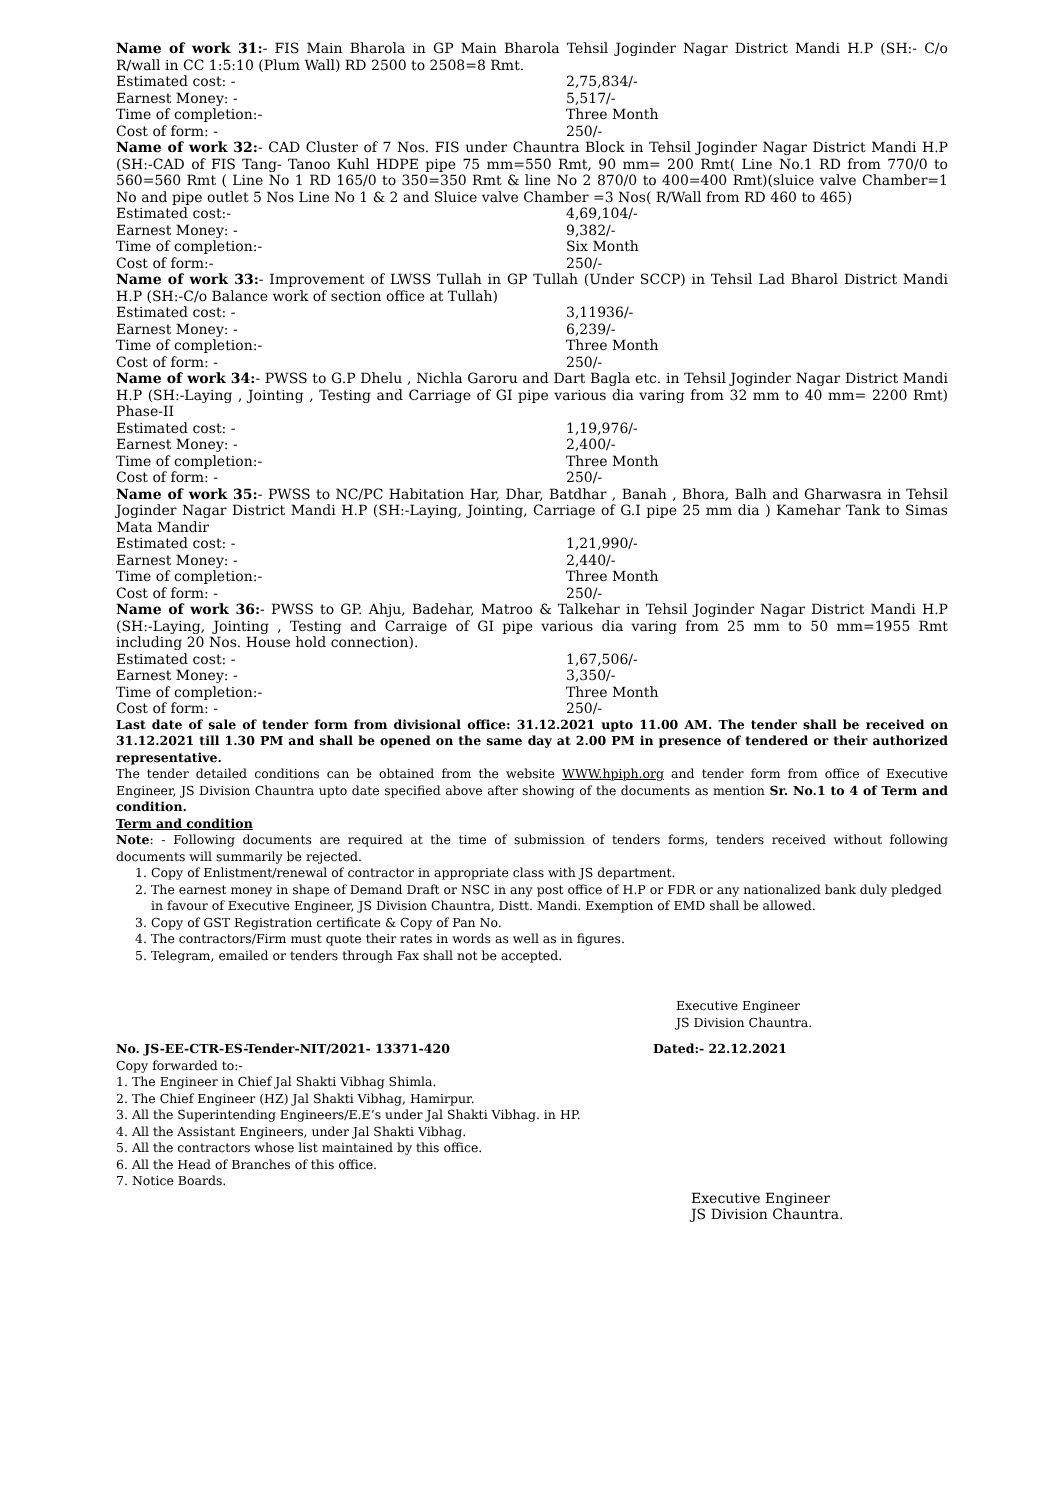Name of work 31:- FIS Main Bharola in GP Main Bharola Tehsil Joginder Nagar District Mandi H.P (SH:- C/o R/wall in CC 1:5:10 (Plum Wall) RD 2500 to 2508=8 Rmt.
Estimated cost: - 2,75,834/-
Earnest Money: - 5,517/-
Time of completion:- Three Month
Cost of form: - 250/-
Name of work 32:- CAD Cluster of 7 Nos. FIS under Chauntra Block in Tehsil Joginder Nagar District Mandi H.P (SH:-CAD of FIS Tang- Tanoo Kuhl HDPE pipe 75 mm=550 Rmt, 90 mm= 200 Rmt( Line No.1 RD from 770/0 to 560=560 Rmt ( Line No 1 RD 165/0 to 350=350 Rmt & line No 2 870/0 to 400=400 Rmt)(sluice valve Chamber=1 No and pipe outlet 5 Nos Line No 1 & 2 and Sluice valve Chamber =3 Nos( R/Wall from RD 460 to 465)
Estimated cost:- 4,69,104/-
Earnest Money: - 9,382/-
Time of completion:- Six Month
Cost of form:- 250/-
Name of work 33:- Improvement of LWSS Tullah in GP Tullah (Under SCCP) in Tehsil Lad Bharol District Mandi H.P (SH:-C/o Balance work of section office at Tullah)
Estimated cost: - 3,11936/-
Earnest Money: - 6,239/-
Time of completion:- Three Month
Cost of form: - 250/-
Name of work 34:- PWSS to G.P Dhelu , Nichla Garoru and Dart Bagla etc. in Tehsil Joginder Nagar District Mandi H.P (SH:-Laying , Jointing , Testing and Carriage of GI pipe various dia varing from 32 mm to 40 mm= 2200 Rmt) Phase-II
Estimated cost: - 1,19,976/-
Earnest Money: - 2,400/-
Time of completion:- Three Month
Cost of form: - 250/-
Name of work 35:- PWSS to NC/PC Habitation Har, Dhar, Batdhar , Banah , Bhora, Balh and Gharwasra in Tehsil Joginder Nagar District Mandi H.P (SH:-Laying, Jointing, Carriage of G.I pipe 25 mm dia ) Kamehar Tank to Simas Mata Mandir
Estimated cost: - 1,21,990/-
Earnest Money: - 2,440/-
Time of completion:- Three Month
Cost of form: - 250/-
Name of work 36:- PWSS to GP. Ahju, Badehar, Matroo & Talkehar in Tehsil Joginder Nagar District Mandi H.P (SH:-Laying, Jointing , Testing and Carraige of GI pipe various dia varing from 25 mm to 50 mm=1955 Rmt including 20 Nos. House hold connection).
Estimated cost: - 1,67,506/-
Earnest Money: - 3,350/-
Time of completion:- Three Month
Cost of form: - 250/-
Last date of sale of tender form from divisional office: 31.12.2021 upto 11.00 AM. The tender shall be received on 31.12.2021 till 1.30 PM and shall be opened on the same day at 2.00 PM in presence of tendered or their authorized representative.
The tender detailed conditions can be obtained from the website WWW.hpiph.org and tender form from office of Executive Engineer, JS Division Chauntra upto date specified above after showing of the documents as mention Sr. No.1 to 4 of Term and condition.
Term and condition
Note: - Following documents are required at the time of submission of tenders forms, tenders received without following documents will summarily be rejected.
1. Copy of Enlistment/renewal of contractor in appropriate class with JS department.
2. The earnest money in shape of Demand Draft or NSC in any post office of H.P or FDR or any nationalized bank duly pledged in favour of Executive Engineer, JS Division Chauntra, Distt. Mandi. Exemption of EMD shall be allowed.
3. Copy of GST Registration certificate & Copy of Pan No.
4. The contractors/Firm must quote their rates in words as well as in figures.
5. Telegram, emailed or tenders through Fax shall not be accepted.
Executive Engineer
JS Division Chauntra.
No. JS-EE-CTR-ES-Tender-NIT/2021- 13371-420 Dated:- 22.12.2021
Copy forwarded to:-
1. The Engineer in Chief Jal Shakti Vibhag Shimla.
2. The Chief Engineer (HZ) Jal Shakti Vibhag, Hamirpur.
3. All the Superintending Engineers/E.E’s under Jal Shakti Vibhag. in HP.
4. All the Assistant Engineers, under Jal Shakti Vibhag.
5. All the contractors whose list maintained by this office.
6. All the Head of Branches of this office.
7. Notice Boards.
Executive Engineer
JS Division Chauntra.